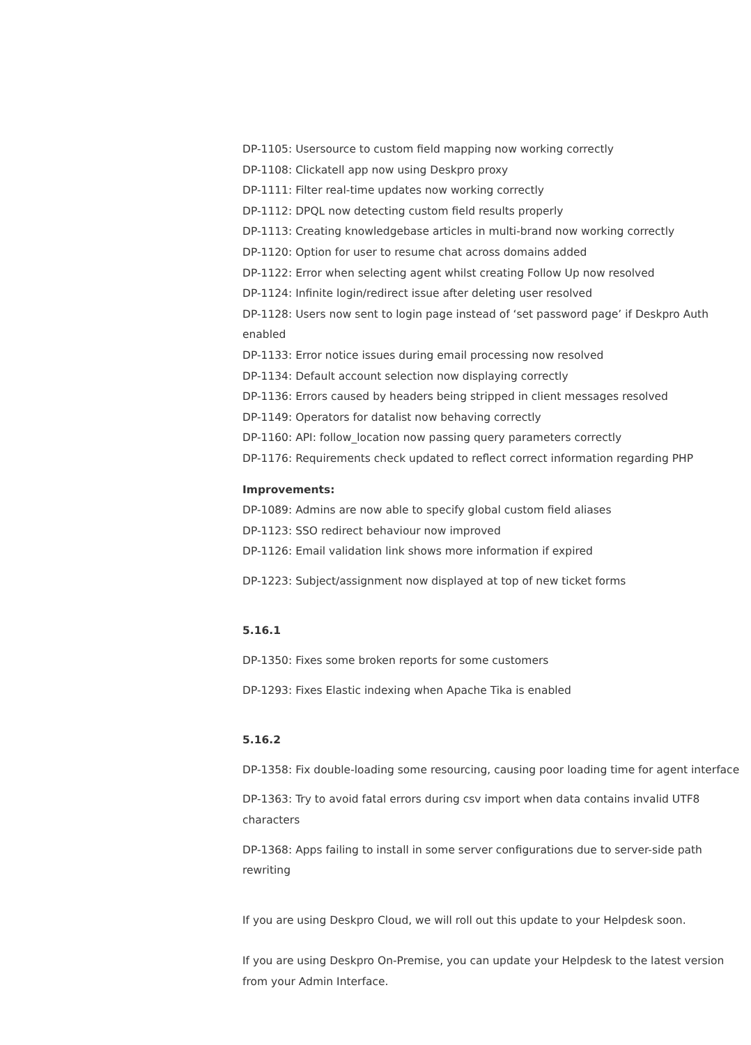DP-1105: Usersource to custom field mapping now working correctly
DP-1108: Clickatell app now using Deskpro proxy
DP-1111: Filter real-time updates now working correctly
DP-1112: DPQL now detecting custom field results properly
DP-1113: Creating knowledgebase articles in multi-brand now working correctly
DP-1120: Option for user to resume chat across domains added
DP-1122: Error when selecting agent whilst creating Follow Up now resolved
DP-1124: Infinite login/redirect issue after deleting user resolved
DP-1128: Users now sent to login page instead of ‘set password page’ if Deskpro Auth enabled
DP-1133: Error notice issues during email processing now resolved
DP-1134: Default account selection now displaying correctly
DP-1136: Errors caused by headers being stripped in client messages resolved
DP-1149: Operators for datalist now behaving correctly
DP-1160: API: follow_location now passing query parameters correctly
DP-1176: Requirements check updated to reflect correct information regarding PHP
Improvements:
DP-1089: Admins are now able to specify global custom field aliases
DP-1123: SSO redirect behaviour now improved
DP-1126: Email validation link shows more information if expired
DP-1223: Subject/assignment now displayed at top of new ticket forms
5.16.1
DP-1350: Fixes some broken reports for some customers
DP-1293: Fixes Elastic indexing when Apache Tika is enabled
5.16.2
DP-1358: Fix double-loading some resourcing, causing poor loading time for agent interface
DP-1363: Try to avoid fatal errors during csv import when data contains invalid UTF8 characters
DP-1368: Apps failing to install in some server configurations due to server-side path rewriting
If you are using Deskpro Cloud, we will roll out this update to your Helpdesk soon.
If you are using Deskpro On-Premise, you can update your Helpdesk to the latest version from your Admin Interface.